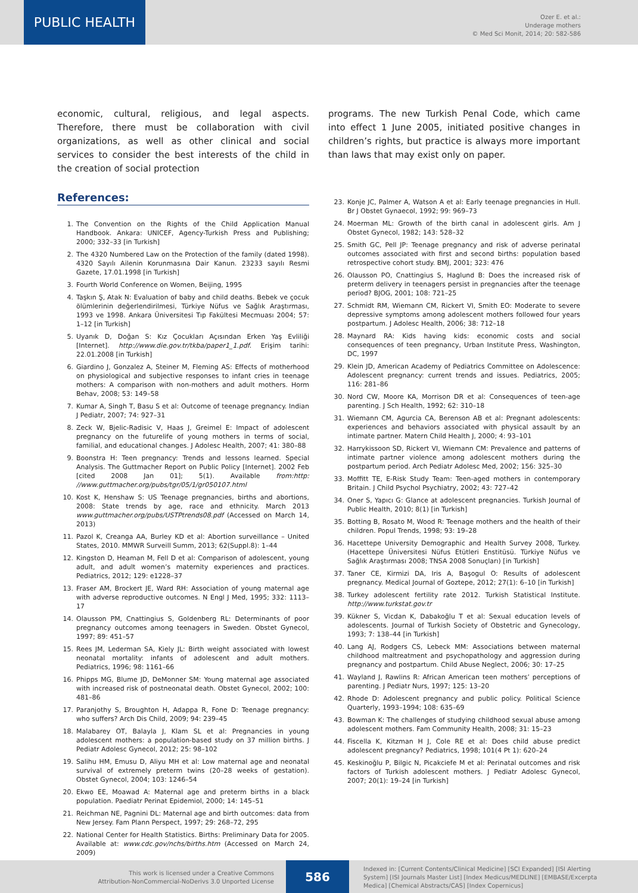PUBLIC HEALTH
Ozer E. et al.:
Underage mothers
© Med Sci Monit, 2014; 20: 582-586
economic, cultural, religious, and legal aspects. Therefore, there must be collaboration with civil organizations, as well as other clinical and social services to consider the best interests of the child in the creation of social protection
References:
1. The Convention on the Rights of the Child Application Manual Handbook. Ankara: UNICEF, Agency-Turkish Press and Publishing; 2000; 332–33 [in Turkish]
2. The 4320 Numbered Law on the Protection of the family (dated 1998). 4320 Sayılı Ailenin Korunmasına Dair Kanun. 23233 sayılı Resmi Gazete, 17.01.1998 [in Turkish]
3. Fourth World Conference on Women, Beijing, 1995
4. Taşkın Ş, Atak N: Evaluation of baby and child deaths. Bebek ve çocuk ölümlerinin değerlendirilmesi, Türkiye Nüfus ve Sağlık Araştırması, 1993 ve 1998. Ankara Üniversitesi Tıp Fakültesi Mecmuası 2004; 57: 1–12 [in Turkish]
5. Uyanık D, Doğan S: Kız Çocukları Açısından Erken Yaş Evliliği [Internet]. http://www.die.gov.tr/tkba/paper1_1.pdf. Erişim tarihi: 22.01.2008 [in Turkish]
6. Giardino J, Gonzalez A, Steiner M, Fleming AS: Effects of motherhood on physiological and subjective responses to infant cries in teenage mothers: A comparison with non-mothers and adult mothers. Horm Behav, 2008; 53: 149–58
7. Kumar A, Singh T, Basu S et al: Outcome of teenage pregnancy. Indian J Pediatr, 2007; 74: 927–31
8. Zeck W, Bjelic-Radisic V, Haas J, Greimel E: Impact of adolescent pregnancy on the futurelife of young mothers in terms of social, familial, and educational changes. J Adolesc Health, 2007; 41: 380–88
9. Boonstra H: Teen pregnancy: Trends and lessons learned. Special Analysis. The Guttmacher Report on Public Policy [Internet]. 2002 Feb [cited 2008 Jan 01]; 5(1). Available from:http: //www.guttmacher.org/pubs/tgr/05/1/gr050107.html
10. Kost K, Henshaw S: US Teenage pregnancies, births and abortions, 2008: State trends by age, race and ethnicity. March 2013 www.guttmacher.org/pubs/USTPtrends08.pdf (Accessed on March 14, 2013)
11. Pazol K, Creanga AA, Burley KD et al: Abortion surveillance – United States, 2010. MMWR Surveill Summ, 2013; 62(Suppl.8): 1–44
12. Kingston D, Heaman M, Fell D et al: Comparison of adolescent, young adult, and adult women’s maternity experiences and practices. Pediatrics, 2012; 129: e1228–37
13. Fraser AM, Brockert JE, Ward RH: Association of young maternal age with adverse reproductive outcomes. N Engl J Med, 1995; 332: 1113–17
14. Olausson PM, Cnattingius S, Goldenberg RL: Determinants of poor pregnancy outcomes among teenagers in Sweden. Obstet Gynecol, 1997; 89: 451–57
15. Rees JM, Lederman SA, Kiely JL: Birth weight associated with lowest neonatal mortality: infants of adolescent and adult mothers. Pediatrics, 1996; 98: 1161–66
16. Phipps MG, Blume JD, DeMonner SM: Young maternal age associated with increased risk of postneonatal death. Obstet Gynecol, 2002; 100: 481–86
17. Paranjothy S, Broughton H, Adappa R, Fone D: Teenage pregnancy: who suffers? Arch Dis Child, 2009; 94: 239–45
18. Malabarey OT, Balayla J, Klam SL et al: Pregnancies in young adolescent mothers: a population-based study on 37 million births. J Pediatr Adolesc Gynecol, 2012; 25: 98–102
19. Salihu HM, Emusu D, Aliyu MH et al: Low maternal age and neonatal survival of extremely preterm twins (20–28 weeks of gestation). Obstet Gynecol, 2004; 103: 1246–54
20. Ekwo EE, Moawad A: Maternal age and preterm births in a black population. Paediatr Perinat Epidemiol, 2000; 14: 145–51
21. Reichman NE, Pagnini DL: Maternal age and birth outcomes: data from New Jersey. Fam Plann Perspect, 1997; 29: 268–72, 295
22. National Center for Health Statistics. Births: Preliminary Data for 2005. Available at: www.cdc.gov/nchs/births.htm (Accessed on March 24, 2009)
programs. The new Turkish Penal Code, which came into effect 1 June 2005, initiated positive changes in children’s rights, but practice is always more important than laws that may exist only on paper.
23. Konje JC, Palmer A, Watson A et al: Early teenage pregnancies in Hull. Br J Obstet Gynaecol, 1992; 99: 969–73
24. Moerman ML: Growth of the birth canal in adolescent girls. Am J Obstet Gynecol, 1982; 143: 528–32
25. Smith GC, Pell JP: Teenage pregnancy and risk of adverse perinatal outcomes associated with first and second births: population based retrospective cohort study. BMJ, 2001; 323: 476
26. Olausson PO, Cnattingius S, Haglund B: Does the increased risk of preterm delivery in teenagers persist in pregnancies after the teenage period? BJOG, 2001; 108: 721–25
27. Schmidt RM, Wiemann CM, Rickert VI, Smith EO: Moderate to severe depressive symptoms among adolescent mothers followed four years postpartum. J Adolesc Health, 2006; 38: 712–18
28. Maynard RA: Kids having kids: economic costs and social consequences of teen pregnancy, Urban Institute Press, Washington, DC, 1997
29. Klein JD, American Academy of Pediatrics Committee on Adolescence: Adolescent pregnancy: current trends and issues. Pediatrics, 2005; 116: 281–86
30. Nord CW, Moore KA, Morrison DR et al: Consequences of teen-age parenting. J Sch Health, 1992; 62: 310–18
31. Wiemann CM, Agurcia CA, Berenson AB et al: Pregnant adolescents: experiences and behaviors associated with physical assault by an intimate partner. Matern Child Health J, 2000; 4: 93–101
32. Harrykissoon SD, Rickert VI, Wiemann CM: Prevalence and patterns of intimate partner violence among adolescent mothers during the postpartum period. Arch Pediatr Adolesc Med, 2002; 156: 325–30
33. Moffitt TE, E-Risk Study Team: Teen-aged mothers in contemporary Britain. J Child Psychol Psychiatry, 2002; 43: 727–42
34. Oner S, Yapıcı G: Glance at adolescent pregnancies. Turkish Journal of Public Health, 2010; 8(1) [in Turkish]
35. Botting B, Rosato M, Wood R: Teenage mothers and the health of their children. Popul Trends, 1998; 93: 19–28
36. Hacettepe University Demographic and Health Survey 2008, Turkey. (Hacettepe Üniversitesi Nüfus Etütleri Enstitüsü. Türkiye Nüfus ve Sağlık Araştırması 2008; TNSA 2008 Sonuçları) [in Turkish]
37. Taner CE, Kirmizi DA, Iris A, Başogul O: Results of adolescent pregnancy. Medical Journal of Goztepe, 2012; 27(1): 6–10 [in Turkish]
38. Turkey adolescent fertility rate 2012. Turkish Statistical Institute. http://www.turkstat.gov.tr
39. Kükner S, Vicdan K, Dabakoğlu T et al: Sexual education levels of adolescents. Journal of Turkish Society of Obstetric and Gynecology, 1993; 7: 138–44 [in Turkish]
40. Lang AJ, Rodgers CS, Lebeck MM: Associations between maternal childhood maltreatment and psychopathology and aggression during pregnancy and postpartum. Child Abuse Neglect, 2006; 30: 17–25
41. Wayland J, Rawlins R: African American teen mothers’ perceptions of parenting. J Pediatr Nurs, 1997; 125: 13–20
42. Rhode D: Adolescent pregnancy and public policy. Political Science Quarterly, 1993–1994; 108: 635–69
43. Bowman K: The challenges of studying childhood sexual abuse among adolescent mothers. Fam Community Health, 2008; 31: 15–23
44. Fiscella K, Kitzman H J, Cole RE et al: Does child abuse predict adolescent pregnancy? Pediatrics, 1998; 101(4 Pt 1): 620–24
45. Keskinoğlu P, Bilgic N, Picakciefe M et al: Perinatal outcomes and risk factors of Turkish adolescent mothers. J Pediatr Adolesc Gynecol, 2007; 20(1): 19–24 [in Turkish]
This work is licensed under a Creative Commons
Attribution-NonCommercial-NoDerivs 3.0 Unported License
586
Indexed in: [Current Contents/Clinical Medicine] [SCI Expanded] [ISI Alerting System] [ISI Journals Master List] [Index Medicus/MEDLINE] [EMBASE/Excerpta Medica] [Chemical Abstracts/CAS] [Index Copernicus]